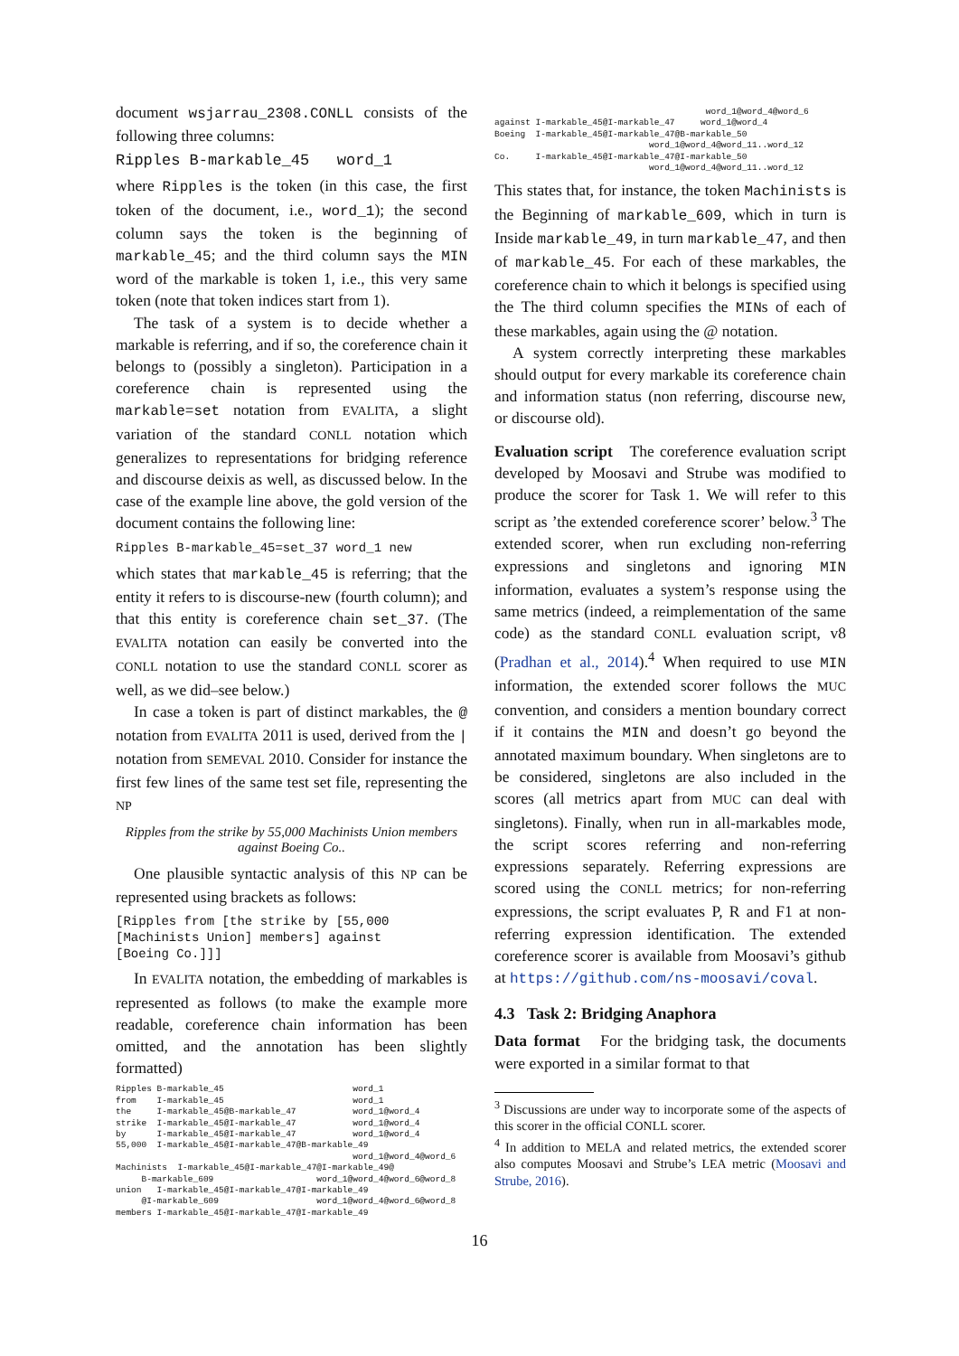document wsjarrau_2308.CONLL consists of the following three columns:
Ripples B-markable_45   word_1
where Ripples is the token (in this case, the first token of the document, i.e., word_1); the second column says the token is the beginning of markable_45; and the third column says the MIN word of the markable is token 1, i.e., this very same token (note that token indices start from 1).
The task of a system is to decide whether a markable is referring, and if so, the coreference chain it belongs to (possibly a singleton). Participation in a coreference chain is represented using the markable=set notation from EVALITA, a slight variation of the standard CONLL notation which generalizes to representations for bridging reference and discourse deixis as well, as discussed below. In the case of the example line above, the gold version of the document contains the following line:
Ripples B-markable_45=set_37 word_1 new
which states that markable_45 is referring; that the entity it refers to is discourse-new (fourth column); and that this entity is coreference chain set_37. (The EVALITA notation can easily be converted into the CONLL notation to use the standard CONLL scorer as well, as we did–see below.)
In case a token is part of distinct markables, the @ notation from EVALITA 2011 is used, derived from the | notation from SEMEVAL 2010. Consider for instance the first few lines of the same test set file, representing the NP
Ripples from the strike by 55,000 Machinists Union members against Boeing Co..
One plausible syntactic analysis of this NP can be represented using brackets as follows:
[Ripples from [the strike by [55,000
[Machinists Union] members] against
[Boeing Co.]]]
In EVALITA notation, the embedding of markables is represented as follows (to make the example more readable, coreference chain information has been omitted, and the annotation has been slightly formatted)
Ripples B-markable_45                         word_1
from    I-markable_45                         word_1
the     I-markable_45@B-markable_47           word_1@word_4
strike  I-markable_45@I-markable_47           word_1@word_4
by      I-markable_45@I-markable_47           word_1@word_4
55,000  I-markable_45@I-markable_47@B-markable_49
                                              word_1@word_4@word_6
Machinists  I-markable_45@I-markable_47@I-markable_49@
     B-markable_609                    word_1@word_4@word_6@word_8
union   I-markable_45@I-markable_47@I-markable_49
     @I-markable_609                   word_1@word_4@word_6@word_8
members I-markable_45@I-markable_47@I-markable_49
                                         word_1@word_4@word_6
against I-markable_45@I-markable_47     word_1@word_4
Boeing  I-markable_45@I-markable_47@B-markable_50
                              word_1@word_4@word_11..word_12
Co.     I-markable_45@I-markable_47@I-markable_50
                              word_1@word_4@word_11..word_12
This states that, for instance, the token Machinists is the Beginning of markable_609, which in turn is Inside markable_49, in turn markable_47, and then of markable_45. For each of these markables, the coreference chain to which it belongs is specified using the The third column specifies the MINs of each of these markables, again using the @ notation.
A system correctly interpreting these markables should output for every markable its coreference chain and information status (non referring, discourse new, or discourse old).
Evaluation script The coreference evaluation script developed by Moosavi and Strube was modified to produce the scorer for Task 1. We will refer to this script as ’the extended coreference scorer’ below.<sup>3</sup> The extended scorer, when run excluding non-referring expressions and singletons and ignoring MIN information, evaluates a system’s response using the same metrics (indeed, a reimplementation of the same code) as the standard CONLL evaluation script, v8 (Pradhan et al., 2014).<sup>4</sup> When required to use MIN information, the extended scorer follows the MUC convention, and considers a mention boundary correct if it contains the MIN and doesn’t go beyond the annotated maximum boundary. When singletons are to be considered, singletons are also included in the scores (all metrics apart from MUC can deal with singletons). Finally, when run in all-markables mode, the script scores referring and non-referring expressions separately. Referring expressions are scored using the CONLL metrics; for non-referring expressions, the script evaluates P, R and F1 at non-referring expression identification. The extended coreference scorer is available from Moosavi’s github at https://github.com/ns-moosavi/coval.
4.3 Task 2: Bridging Anaphora
Data format For the bridging task, the documents were exported in a similar format to that
<sup>3</sup> Discussions are under way to incorporate some of the aspects of this scorer in the official CONLL scorer.
<sup>4</sup> In addition to MELA and related metrics, the extended scorer also computes Moosavi and Strube’s LEA metric (Moosavi and Strube, 2016).
16